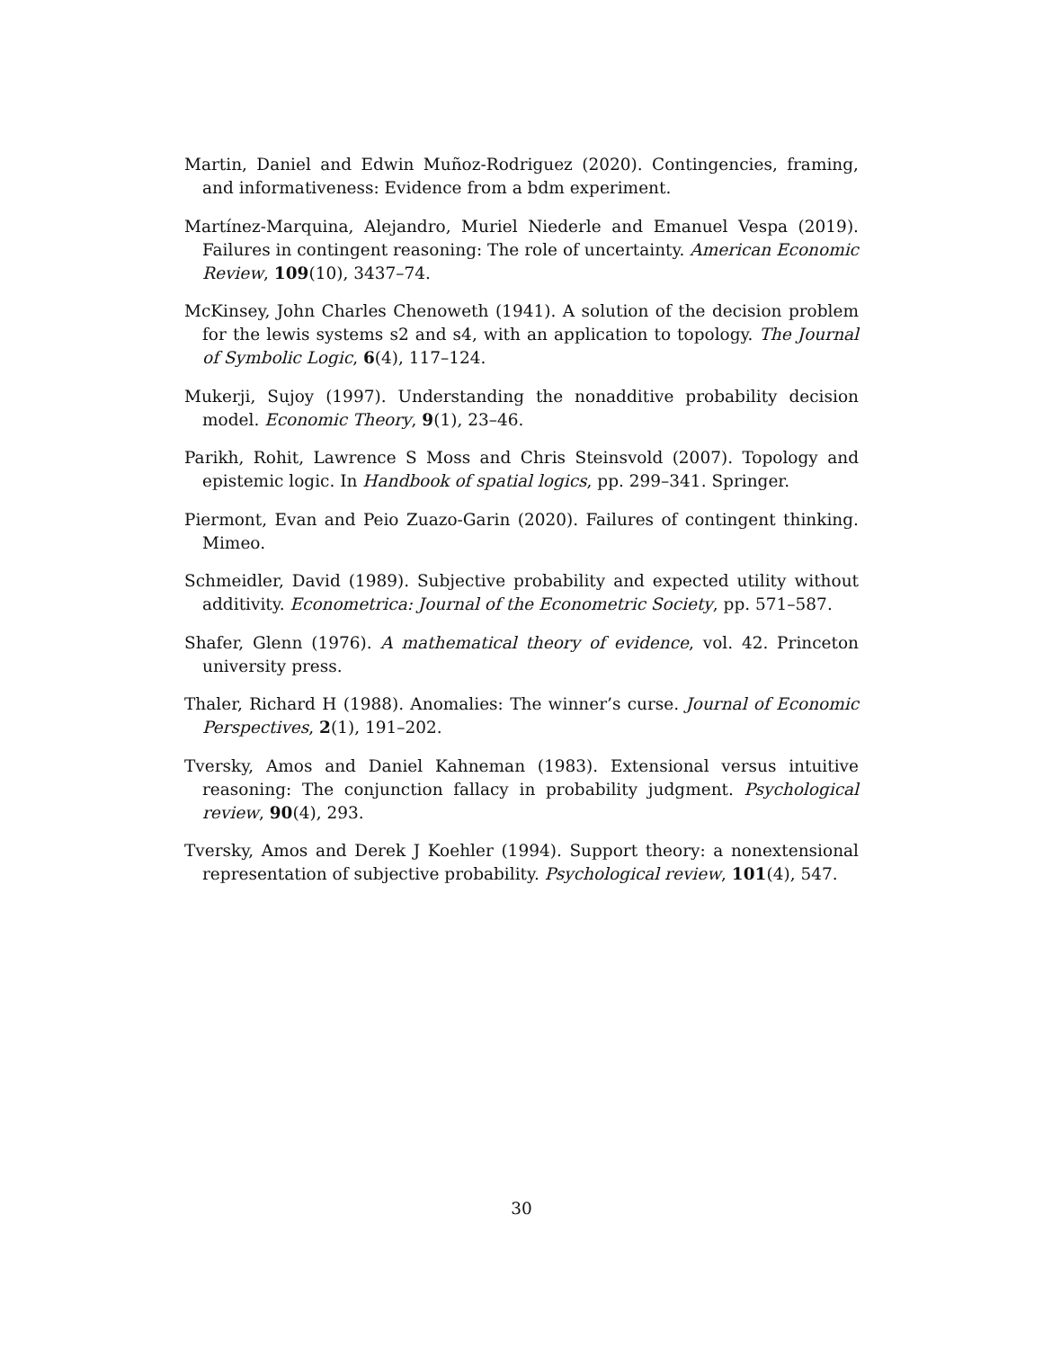Martin, Daniel and Edwin Muñoz-Rodriguez (2020). Contingencies, framing, and informativeness: Evidence from a bdm experiment.
Martínez-Marquina, Alejandro, Muriel Niederle and Emanuel Vespa (2019). Failures in contingent reasoning: The role of uncertainty. American Economic Review, 109(10), 3437–74.
McKinsey, John Charles Chenoweth (1941). A solution of the decision problem for the lewis systems s2 and s4, with an application to topology. The Journal of Symbolic Logic, 6(4), 117–124.
Mukerji, Sujoy (1997). Understanding the nonadditive probability decision model. Economic Theory, 9(1), 23–46.
Parikh, Rohit, Lawrence S Moss and Chris Steinsvold (2007). Topology and epistemic logic. In Handbook of spatial logics, pp. 299–341. Springer.
Piermont, Evan and Peio Zuazo-Garin (2020). Failures of contingent thinking. Mimeo.
Schmeidler, David (1989). Subjective probability and expected utility without additivity. Econometrica: Journal of the Econometric Society, pp. 571–587.
Shafer, Glenn (1976). A mathematical theory of evidence, vol. 42. Princeton university press.
Thaler, Richard H (1988). Anomalies: The winner’s curse. Journal of Economic Perspectives, 2(1), 191–202.
Tversky, Amos and Daniel Kahneman (1983). Extensional versus intuitive reasoning: The conjunction fallacy in probability judgment. Psychological review, 90(4), 293.
Tversky, Amos and Derek J Koehler (1994). Support theory: a nonextensional representation of subjective probability. Psychological review, 101(4), 547.
30